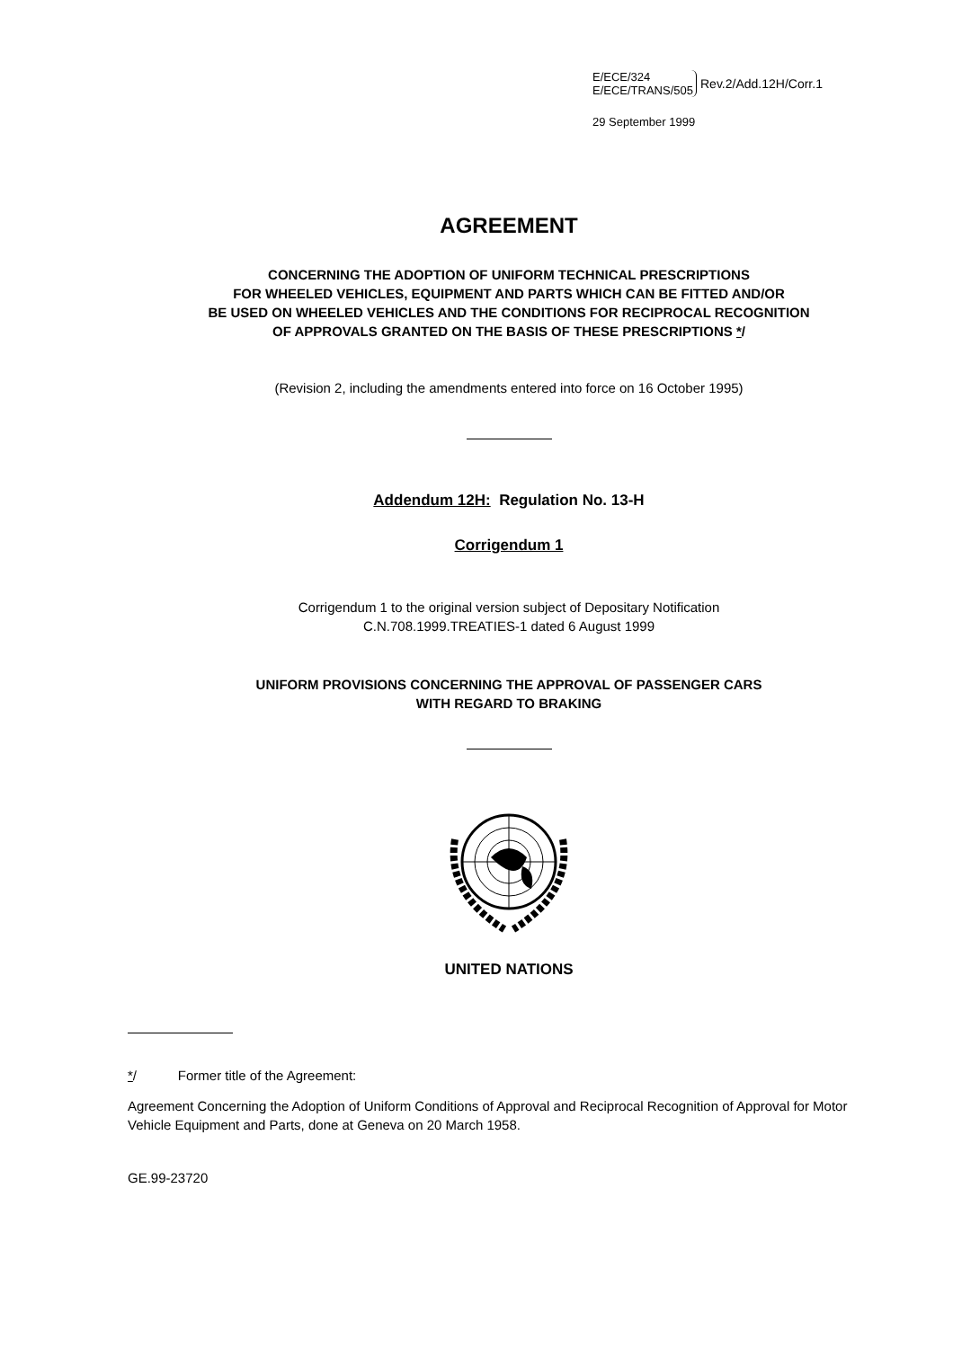E/ECE/324
E/ECE/TRANS/505
Rev.2/Add.12H/Corr.1
29 September 1999
AGREEMENT
CONCERNING THE ADOPTION OF UNIFORM TECHNICAL PRESCRIPTIONS
FOR WHEELED VEHICLES, EQUIPMENT AND PARTS WHICH CAN BE FITTED AND/OR
BE USED ON WHEELED VEHICLES AND THE CONDITIONS FOR RECIPROCAL RECOGNITION
OF APPROVALS GRANTED ON THE BASIS OF THESE PRESCRIPTIONS */
(Revision 2, including the amendments entered into force on 16 October 1995)
Addendum 12H: Regulation No. 13-H
Corrigendum 1
Corrigendum 1 to the original version subject of Depositary Notification
C.N.708.1999.TREATIES-1 dated 6 August 1999
UNIFORM PROVISIONS CONCERNING THE APPROVAL OF PASSENGER CARS
WITH REGARD TO BRAKING
UNITED NATIONS
*/ Former title of the Agreement:
Agreement Concerning the Adoption of Uniform Conditions of Approval and Reciprocal Recognition of Approval for Motor Vehicle Equipment and Parts, done at Geneva on 20 March 1958.
GE.99-23720